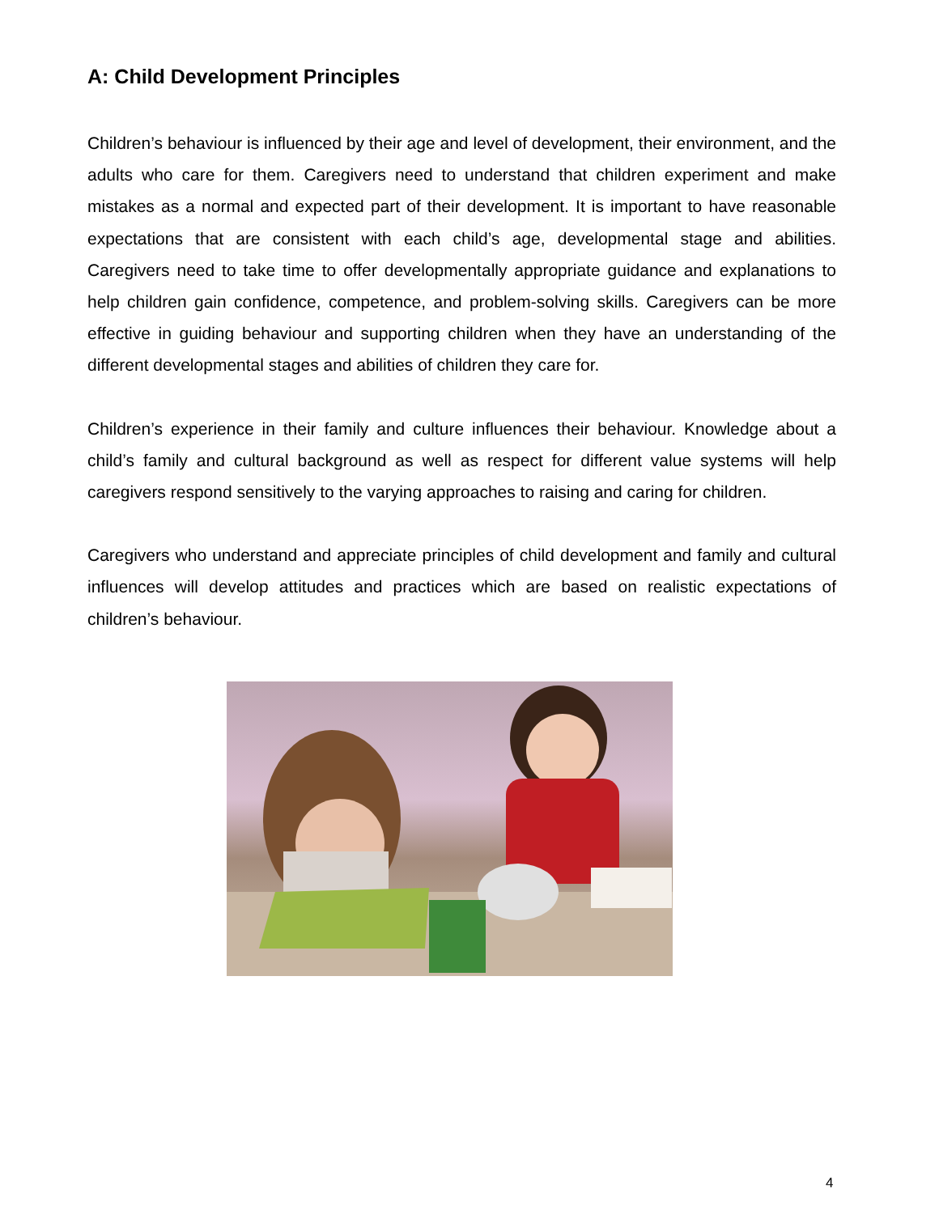A: Child Development Principles
Children’s behaviour is influenced by their age and level of development, their environment, and the adults who care for them. Caregivers need to understand that children experiment and make mistakes as a normal and expected part of their development. It is important to have reasonable expectations that are consistent with each child’s age, developmental stage and abilities. Caregivers need to take time to offer developmentally appropriate guidance and explanations to help children gain confidence, competence, and problem-solving skills. Caregivers can be more effective in guiding behaviour and supporting children when they have an understanding of the different developmental stages and abilities of children they care for.
Children’s experience in their family and culture influences their behaviour. Knowledge about a child’s family and cultural background as well as respect for different value systems will help caregivers respond sensitively to the varying approaches to raising and caring for children.
Caregivers who understand and appreciate principles of child development and family and cultural influences will develop attitudes and practices which are based on realistic expectations of children’s behaviour.
4